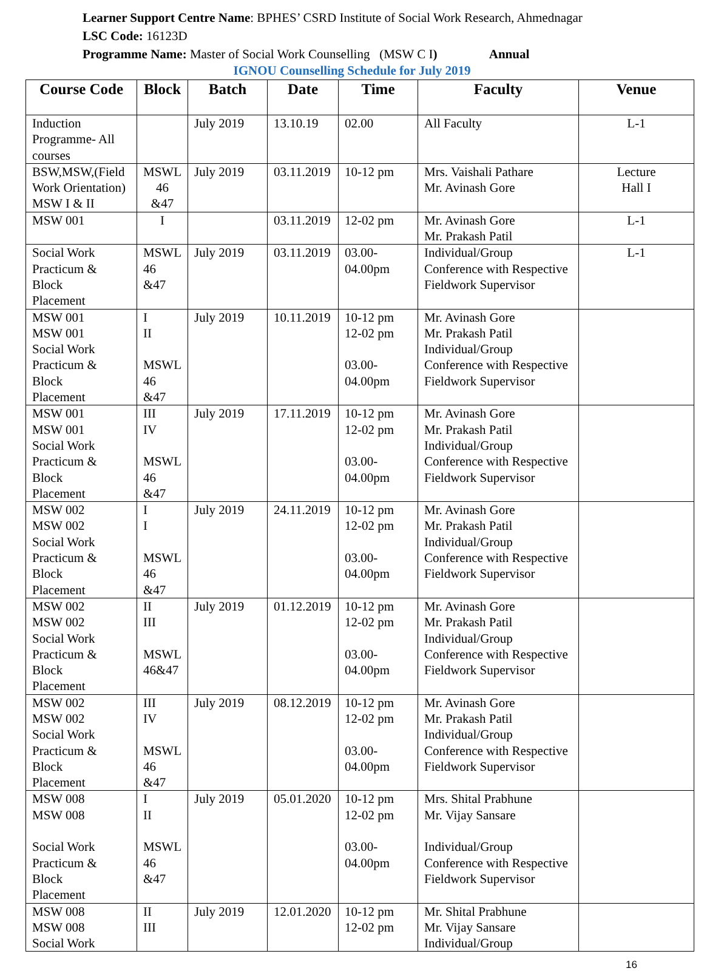Learner Support Centre Name: BPHES’ CSRD Institute of Social Work Research, Ahmednagar
LSC Code: 16123D
Programme Name: Master of Social Work Counselling (MSW C I) Annual
IGNOU Counselling Schedule for July 2019
| Course Code | Block | Batch | Date | Time | Faculty | Venue |
| --- | --- | --- | --- | --- | --- | --- |
| Induction Programme- All courses | | July 2019 | 13.10.19 | 02.00 | All Faculty | L-1 |
| BSW,MSW,(Field Work Orientation) MSW I & II | MSWL 46 &47 | July 2019 | 03.11.2019 | 10-12 pm | Mrs. Vaishali Pathare Mr. Avinash Gore | Lecture Hall I |
| MSW 001 | I | | 03.11.2019 | 12-02 pm | Mr. Avinash Gore Mr. Prakash Patil | L-1 |
| Social Work Practicum & Block Placement | MSWL 46 &47 | July 2019 | 03.11.2019 | 03.00- 04.00pm | Individual/Group Conference with Respective Fieldwork Supervisor | L-1 |
| MSW 001 MSW 001 Social Work Practicum & Block Placement | I II MSWL 46 &47 | July 2019 | 10.11.2019 | 10-12 pm 12-02 pm 03.00- 04.00pm | Mr. Avinash Gore Mr. Prakash Patil Individual/Group Conference with Respective Fieldwork Supervisor | |
| MSW 001 MSW 001 Social Work Practicum & Block Placement | III IV MSWL 46 &47 | July 2019 | 17.11.2019 | 10-12 pm 12-02 pm 03.00- 04.00pm | Mr. Avinash Gore Mr. Prakash Patil Individual/Group Conference with Respective Fieldwork Supervisor | |
| MSW 002 MSW 002 Social Work Practicum & Block Placement | I I MSWL 46 &47 | July 2019 | 24.11.2019 | 10-12 pm 12-02 pm 03.00- 04.00pm | Mr. Avinash Gore Mr. Prakash Patil Individual/Group Conference with Respective Fieldwork Supervisor | |
| MSW 002 MSW 002 Social Work Practicum & Block Placement | II III MSWL 46&47 | July 2019 | 01.12.2019 | 10-12 pm 12-02 pm 03.00- 04.00pm | Mr. Avinash Gore Mr. Prakash Patil Individual/Group Conference with Respective Fieldwork Supervisor | |
| MSW 002 MSW 002 Social Work Practicum & Block Placement | III IV MSWL 46 &47 | July 2019 | 08.12.2019 | 10-12 pm 12-02 pm 03.00- 04.00pm | Mr. Avinash Gore Mr. Prakash Patil Individual/Group Conference with Respective Fieldwork Supervisor | |
| MSW 008 MSW 008 Social Work Practicum & Block Placement | I II MSWL 46 &47 | July 2019 | 05.01.2020 | 10-12 pm 12-02 pm 03.00- 04.00pm | Mrs. Shital Prabhune Mr. Vijay Sansare Individual/Group Conference with Respective Fieldwork Supervisor | |
| MSW 008 MSW 008 Social Work | II III | July 2019 | 12.01.2020 | 10-12 pm 12-02 pm | Mr. Shital Prabhune Mr. Vijay Sansare Individual/Group | |
16